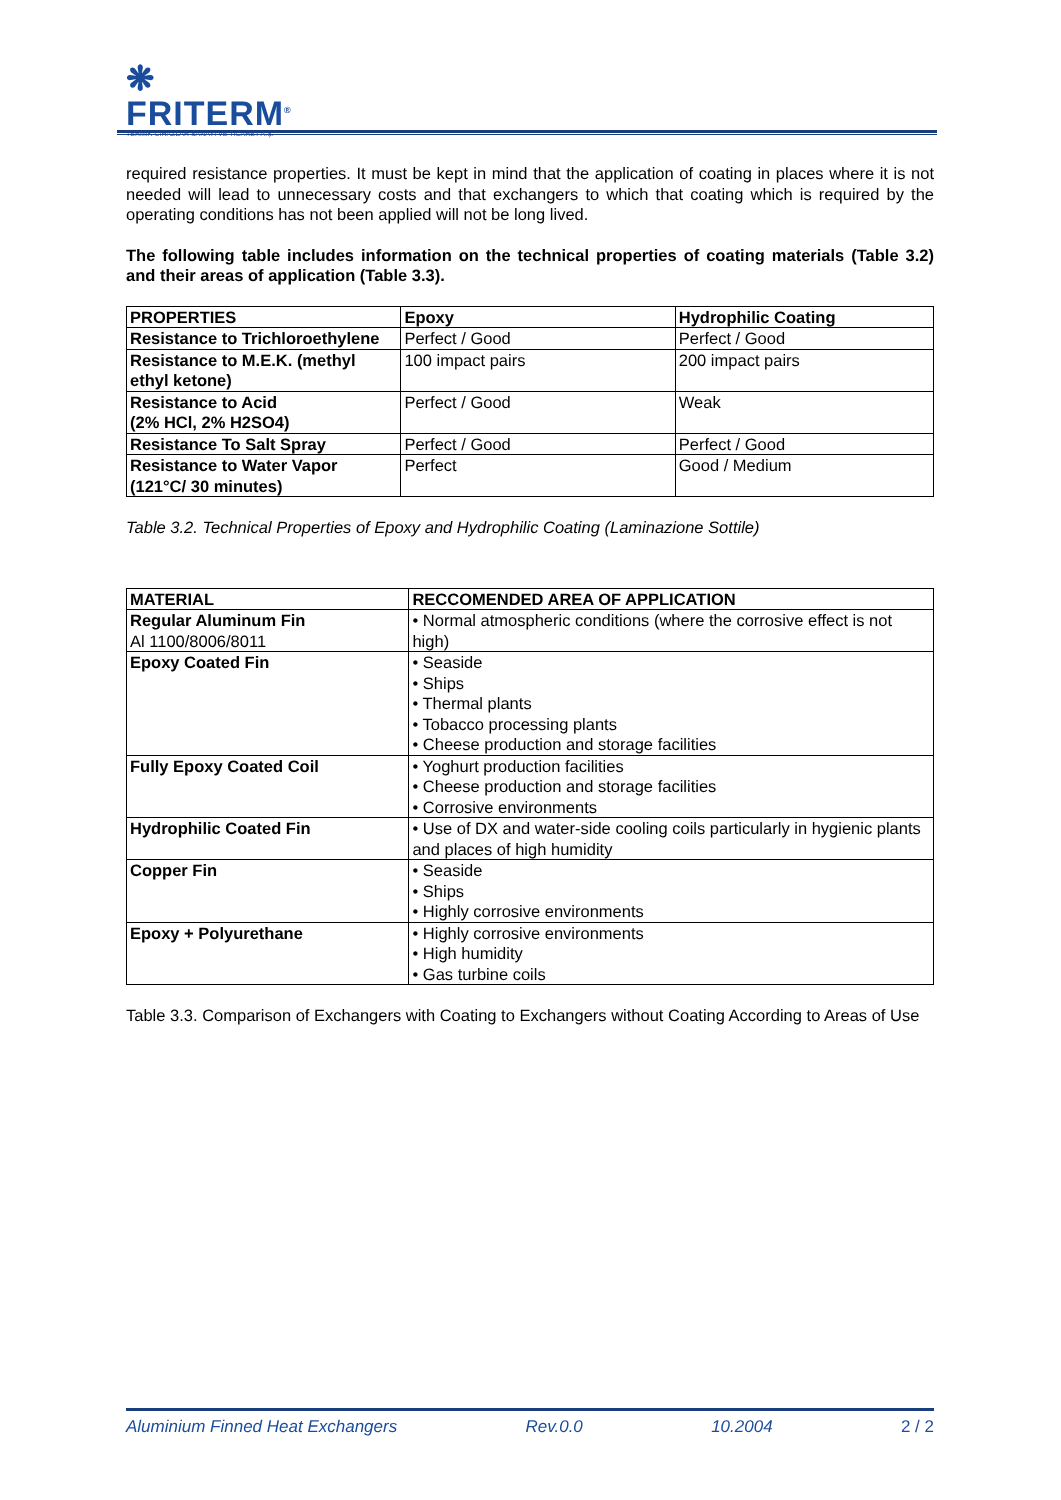❋
FRITERM<sup>®</sup>
TERMİK CİHAZLAR SANAYİ VE TİCARET A.Ş.
required resistance properties. It must be kept in mind that the application of coating in places where it is not needed will lead to unnecessary costs and that exchangers to which that coating which is required by the operating conditions has not been applied will not be long lived.
The following table includes information on the technical properties of coating materials (Table 3.2) and their areas of application (Table 3.3).
| PROPERTIES | Epoxy | Hydrophilic Coating |
| --- | --- | --- |
| Resistance to Trichloroethylene | Perfect / Good | Perfect / Good |
| Resistance to M.E.K. (methyl ethyl ketone) | 100 impact pairs | 200 impact pairs |
| Resistance to Acid (2% HCl, 2% H2SO4) | Perfect / Good | Weak |
| Resistance To Salt Spray | Perfect / Good | Perfect / Good |
| Resistance to Water Vapor (121°C/ 30 minutes) | Perfect | Good / Medium |
Table 3.2. Technical Properties of Epoxy and Hydrophilic Coating (Laminazione Sottile)
| MATERIAL | RECCOMENDED AREA OF APPLICATION |
| --- | --- |
| Regular Aluminum Fin Al 1100/8006/8011 | • Normal atmospheric conditions (where the corrosive effect is not high) |
| Epoxy Coated Fin | • Seaside • Ships • Thermal plants • Tobacco processing plants • Cheese production and storage facilities |
| Fully Epoxy Coated Coil | • Yoghurt production facilities • Cheese production and storage facilities • Corrosive environments |
| Hydrophilic Coated Fin | • Use of DX and water-side cooling coils particularly in hygienic plants and places of high humidity |
| Copper Fin | • Seaside • Ships • Highly corrosive environments |
| Epoxy + Polyurethane | • Highly corrosive environments • High humidity • Gas turbine coils |
Table 3.3. Comparison of Exchangers with Coating to Exchangers without Coating According to Areas of Use
Aluminium Finned Heat Exchangers Rev.0.0 10.2004 2 / 2